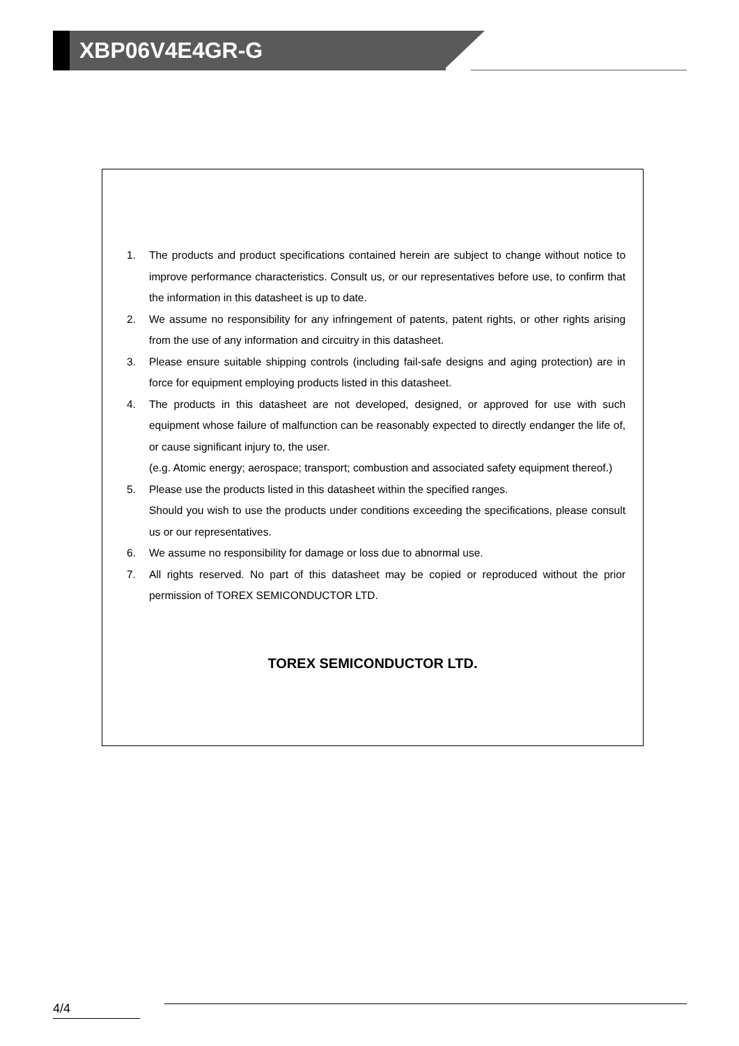XBP06V4E4GR-G
1. The products and product specifications contained herein are subject to change without notice to improve performance characteristics. Consult us, or our representatives before use, to confirm that the information in this datasheet is up to date.
2. We assume no responsibility for any infringement of patents, patent rights, or other rights arising from the use of any information and circuitry in this datasheet.
3. Please ensure suitable shipping controls (including fail-safe designs and aging protection) are in force for equipment employing products listed in this datasheet.
4. The products in this datasheet are not developed, designed, or approved for use with such equipment whose failure of malfunction can be reasonably expected to directly endanger the life of, or cause significant injury to, the user.
(e.g. Atomic energy; aerospace; transport; combustion and associated safety equipment thereof.)
5. Please use the products listed in this datasheet within the specified ranges.
Should you wish to use the products under conditions exceeding the specifications, please consult us or our representatives.
6. We assume no responsibility for damage or loss due to abnormal use.
7. All rights reserved. No part of this datasheet may be copied or reproduced without the prior permission of TOREX SEMICONDUCTOR LTD.
TOREX SEMICONDUCTOR LTD.
4/4